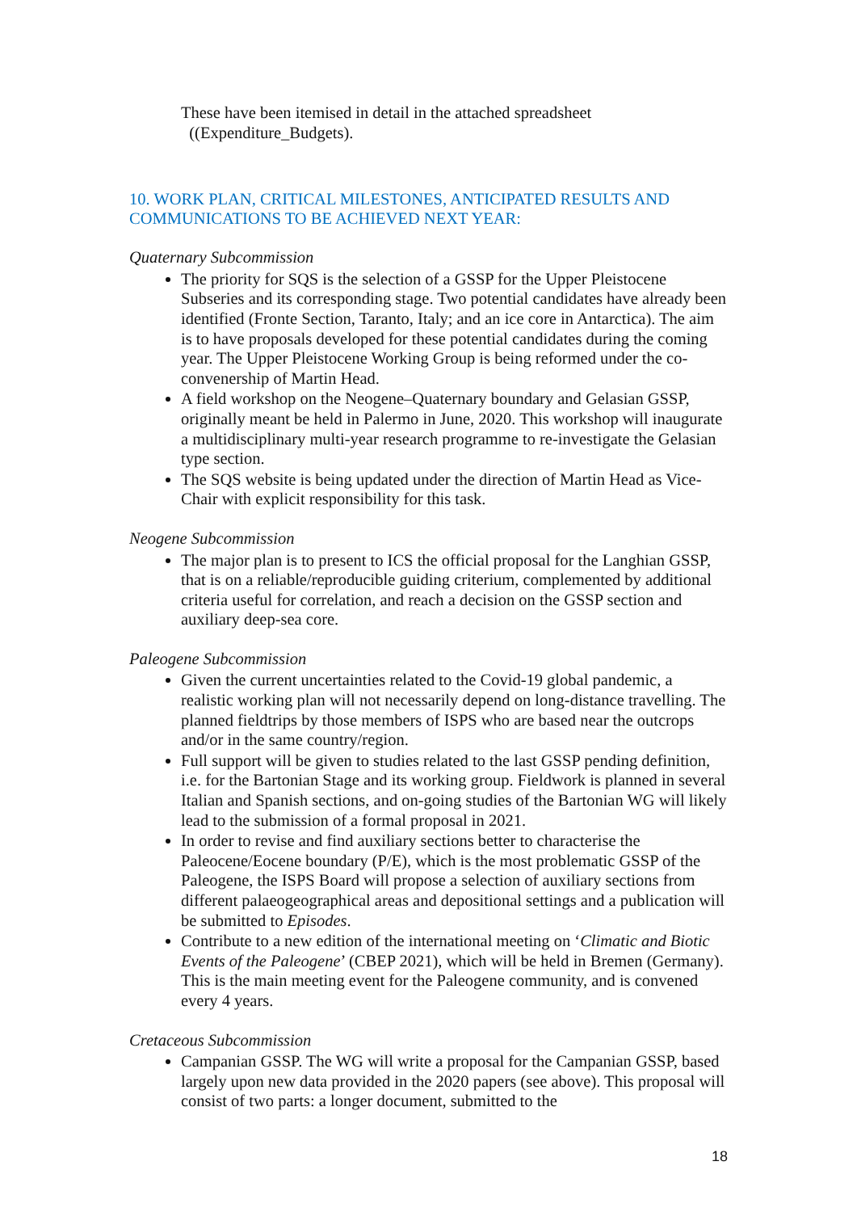These have been itemised in detail in the attached spreadsheet
((Expenditure_Budgets).
10. WORK PLAN, CRITICAL MILESTONES, ANTICIPATED RESULTS AND COMMUNICATIONS TO BE ACHIEVED NEXT YEAR:
Quaternary Subcommission
The priority for SQS is the selection of a GSSP for the Upper Pleistocene Subseries and its corresponding stage. Two potential candidates have already been identified (Fronte Section, Taranto, Italy; and an ice core in Antarctica). The aim is to have proposals developed for these potential candidates during the coming year. The Upper Pleistocene Working Group is being reformed under the co-convenership of Martin Head.
A field workshop on the Neogene–Quaternary boundary and Gelasian GSSP, originally meant be held in Palermo in June, 2020. This workshop will inaugurate a multidisciplinary multi-year research programme to re-investigate the Gelasian type section.
The SQS website is being updated under the direction of Martin Head as Vice-Chair with explicit responsibility for this task.
Neogene Subcommission
The major plan is to present to ICS the official proposal for the Langhian GSSP, that is on a reliable/reproducible guiding criterium, complemented by additional criteria useful for correlation, and reach a decision on the GSSP section and auxiliary deep-sea core.
Paleogene Subcommission
Given the current uncertainties related to the Covid-19 global pandemic, a realistic working plan will not necessarily depend on long-distance travelling. The planned fieldtrips by those members of ISPS who are based near the outcrops and/or in the same country/region.
Full support will be given to studies related to the last GSSP pending definition, i.e. for the Bartonian Stage and its working group. Fieldwork is planned in several Italian and Spanish sections, and on-going studies of the Bartonian WG will likely lead to the submission of a formal proposal in 2021.
In order to revise and find auxiliary sections better to characterise the Paleocene/Eocene boundary (P/E), which is the most problematic GSSP of the Paleogene, the ISPS Board will propose a selection of auxiliary sections from different palaeogeographical areas and depositional settings and a publication will be submitted to Episodes.
Contribute to a new edition of the international meeting on ‘Climatic and Biotic Events of the Paleogene’ (CBEP 2021), which will be held in Bremen (Germany). This is the main meeting event for the Paleogene community, and is convened every 4 years.
Cretaceous Subcommission
Campanian GSSP. The WG will write a proposal for the Campanian GSSP, based largely upon new data provided in the 2020 papers (see above). This proposal will consist of two parts: a longer document, submitted to the
18